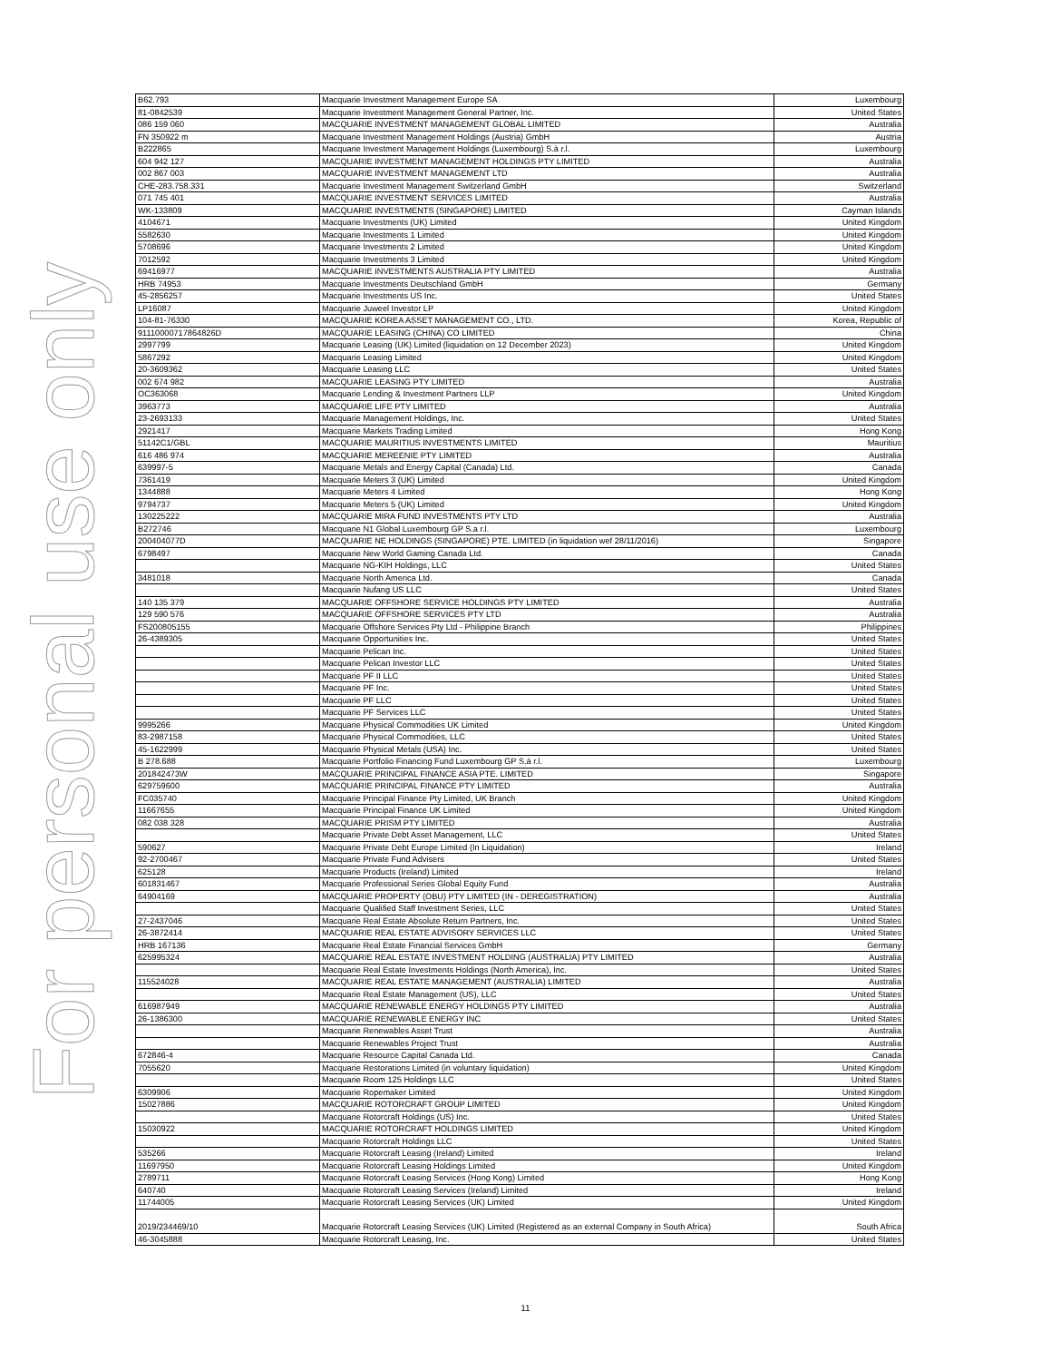For personal use only
| B62.793 | Macquarie Investment Management Europe SA | Luxembourg |
| 81-0842539 | Macquarie Investment Management General Partner, Inc. | United States |
| 086 159 060 | MACQUARIE INVESTMENT MANAGEMENT GLOBAL LIMITED | Australia |
| FN 350922 m | Macquarie Investment Management Holdings (Austria) GmbH | Austria |
| B222865 | Macquarie Investment Management Holdings (Luxembourg) S.à r.l. | Luxembourg |
| 604 942 127 | MACQUARIE INVESTMENT MANAGEMENT HOLDINGS PTY LIMITED | Australia |
| 002 867 003 | MACQUARIE INVESTMENT MANAGEMENT LTD | Australia |
| CHE-283.758.331 | Macquarie Investment Management Switzerland GmbH | Switzerland |
| 071 745 401 | MACQUARIE INVESTMENT SERVICES LIMITED | Australia |
| WK-133809 | MACQUARIE INVESTMENTS (SINGAPORE) LIMITED | Cayman Islands |
| 4104671 | Macquarie Investments (UK) Limited | United Kingdom |
| 5582630 | Macquarie Investments 1 Limited | United Kingdom |
| 5708696 | Macquarie Investments 2 Limited | United Kingdom |
| 7012592 | Macquarie Investments 3 Limited | United Kingdom |
| 69416977 | MACQUARIE INVESTMENTS AUSTRALIA PTY LIMITED | Australia |
| HRB 74953 | Macquarie Investments Deutschland GmbH | Germany |
| 45-2856257 | Macquarie Investments US Inc. | United States |
| LP16087 | Macquarie Juweel Investor LP | United Kingdom |
| 104-81-76330 | MACQUARIE KOREA ASSET MANAGEMENT CO., LTD. | Korea, Republic of |
| 91110000717864826D | MACQUARIE LEASING (CHINA) CO LIMITED | China |
| 2997799 | Macquarie Leasing (UK) Limited (liquidation on 12 December 2023) | United Kingdom |
| 5867292 | Macquarie Leasing Limited | United Kingdom |
| 20-3609362 | Macquarie Leasing LLC | United States |
| 002 674 982 | MACQUARIE LEASING PTY LIMITED | Australia |
| OC363068 | Macquarie Lending & Investment Partners LLP | United Kingdom |
| 3963773 | MACQUARIE LIFE PTY LIMITED | Australia |
| 23-2693133 | Macquarie Management Holdings, Inc. | United States |
| 2921417 | Macquarie Markets Trading Limited | Hong Kong |
| 51142C1/GBL | MACQUARIE MAURITIUS INVESTMENTS LIMITED | Mauritius |
| 616 486 974 | MACQUARIE MEREENIE PTY LIMITED | Australia |
| 639997-5 | Macquarie Metals and Energy Capital (Canada) Ltd. | Canada |
| 7361419 | Macquarie Meters 3 (UK) Limited | United Kingdom |
| 1344888 | Macquarie Meters 4 Limited | Hong Kong |
| 9794737 | Macquarie Meters 5 (UK) Limited | United Kingdom |
| 130225222 | MACQUARIE MIRA FUND INVESTMENTS PTY LTD | Australia |
| B272746 | Macquarie N1 Global Luxembourg GP S.a r.l. | Luxembourg |
| 200404077D | MACQUARIE NE HOLDINGS (SINGAPORE) PTE. LIMITED (in liquidation wef 28/11/2016) | Singapore |
| 6798497 | Macquarie New World Gaming Canada Ltd. | Canada |
| | Macquarie NG-KIH Holdings, LLC | United States |
| 3481018 | Macquarie North America Ltd. | Canada |
| | Macquarie Nufang US LLC | United States |
| 140 135 379 | MACQUARIE OFFSHORE SERVICE HOLDINGS PTY LIMITED | Australia |
| 129 590 576 | MACQUARIE OFFSHORE SERVICES PTY LTD | Australia |
| FS200805155 | Macquarie Offshore Services Pty Ltd - Philippine Branch | Philippines |
| 26-4389305 | Macquarie Opportunities Inc. | United States |
| | Macquarie Pelican Inc. | United States |
| | Macquarie Pelican Investor LLC | United States |
| | Macquarie PF II LLC | United States |
| | Macquarie PF Inc. | United States |
| | Macquarie PF LLC | United States |
| | Macquarie PF Services LLC | United States |
| 9995266 | Macquarie Physical Commodities UK Limited | United Kingdom |
| 83-2987158 | Macquarie Physical Commodities, LLC | United States |
| 45-1622999 | Macquarie Physical Metals (USA) Inc. | United States |
| B 278.688 | Macquarie Portfolio Financing Fund Luxembourg GP S.à r.l. | Luxembourg |
| 201842473W | MACQUARIE PRINCIPAL FINANCE ASIA PTE. LIMITED | Singapore |
| 629759600 | MACQUARIE PRINCIPAL FINANCE PTY LIMITED | Australia |
| FC035740 | Macquarie Principal Finance Pty Limited, UK Branch | United Kingdom |
| 11667655 | Macquarie Principal Finance UK Limited | United Kingdom |
| 082 038 328 | MACQUARIE PRISM PTY LIMITED | Australia |
| | Macquarie Private Debt Asset Management, LLC | United States |
| 590627 | Macquarie Private Debt Europe Limited (In Liquidation) | Ireland |
| 92-2700467 | Macquarie Private Fund Advisers | United States |
| 625128 | Macquarie Products (Ireland) Limited | Ireland |
| 601831467 | Macquarie Professional Series Global Equity Fund | Australia |
| 64904169 | MACQUARIE PROPERTY (OBU) PTY LIMITED (IN - DEREGISTRATION) | Australia |
| | Macquarie Qualified Staff Investment Series, LLC | United States |
| 27-2437046 | Macquarie Real Estate Absolute Return Partners, Inc. | United States |
| 26-3872414 | MACQUARIE REAL ESTATE ADVISORY SERVICES LLC | United States |
| HRB 167136 | Macquarie Real Estate Financial Services GmbH | Germany |
| 625995324 | MACQUARIE REAL ESTATE INVESTMENT HOLDING (AUSTRALIA) PTY LIMITED | Australia |
| | Macquarie Real Estate Investments Holdings (North America), Inc. | United States |
| 115524028 | MACQUARIE REAL ESTATE MANAGEMENT (AUSTRALIA) LIMITED | Australia |
| | Macquarie Real Estate Management (US), LLC | United States |
| 616987949 | MACQUARIE RENEWABLE ENERGY HOLDINGS PTY LIMITED | Australia |
| 26-1386300 | MACQUARIE RENEWABLE ENERGY INC | United States |
| | Macquarie Renewables Asset Trust | Australia |
| | Macquarie Renewables Project Trust | Australia |
| 672846-4 | Macquarie Resource Capital Canada Ltd. | Canada |
| 7055620 | Macquarie Restorations Limited (in voluntary liquidation) | United Kingdom |
| | Macquarie Room 125 Holdings LLC | United States |
| 6309906 | Macquarie Ropemaker Limited | United Kingdom |
| 15027886 | MACQUARIE ROTORCRAFT GROUP LIMITED | United Kingdom |
| | Macquarie Rotorcraft Holdings (US) Inc. | United States |
| 15030922 | MACQUARIE ROTORCRAFT HOLDINGS LIMITED | United Kingdom |
| | Macquarie Rotorcraft Holdings LLC | United States |
| 535266 | Macquarie Rotorcraft Leasing (Ireland) Limited | Ireland |
| 11697950 | Macquarie Rotorcraft Leasing Holdings Limited | United Kingdom |
| 2789711 | Macquarie Rotorcraft Leasing Services (Hong Kong) Limited | Hong Kong |
| 640740 | Macquarie Rotorcraft Leasing Services (Ireland) Limited | Ireland |
| 11744005 | Macquarie Rotorcraft Leasing Services (UK) Limited | United Kingdom |
| 2019/234469/10 | Macquarie Rotorcraft Leasing Services (UK) Limited (Registered as an external Company in South Africa) | South Africa |
| 46-3045888 | Macquarie Rotorcraft Leasing, Inc. | United States |
11